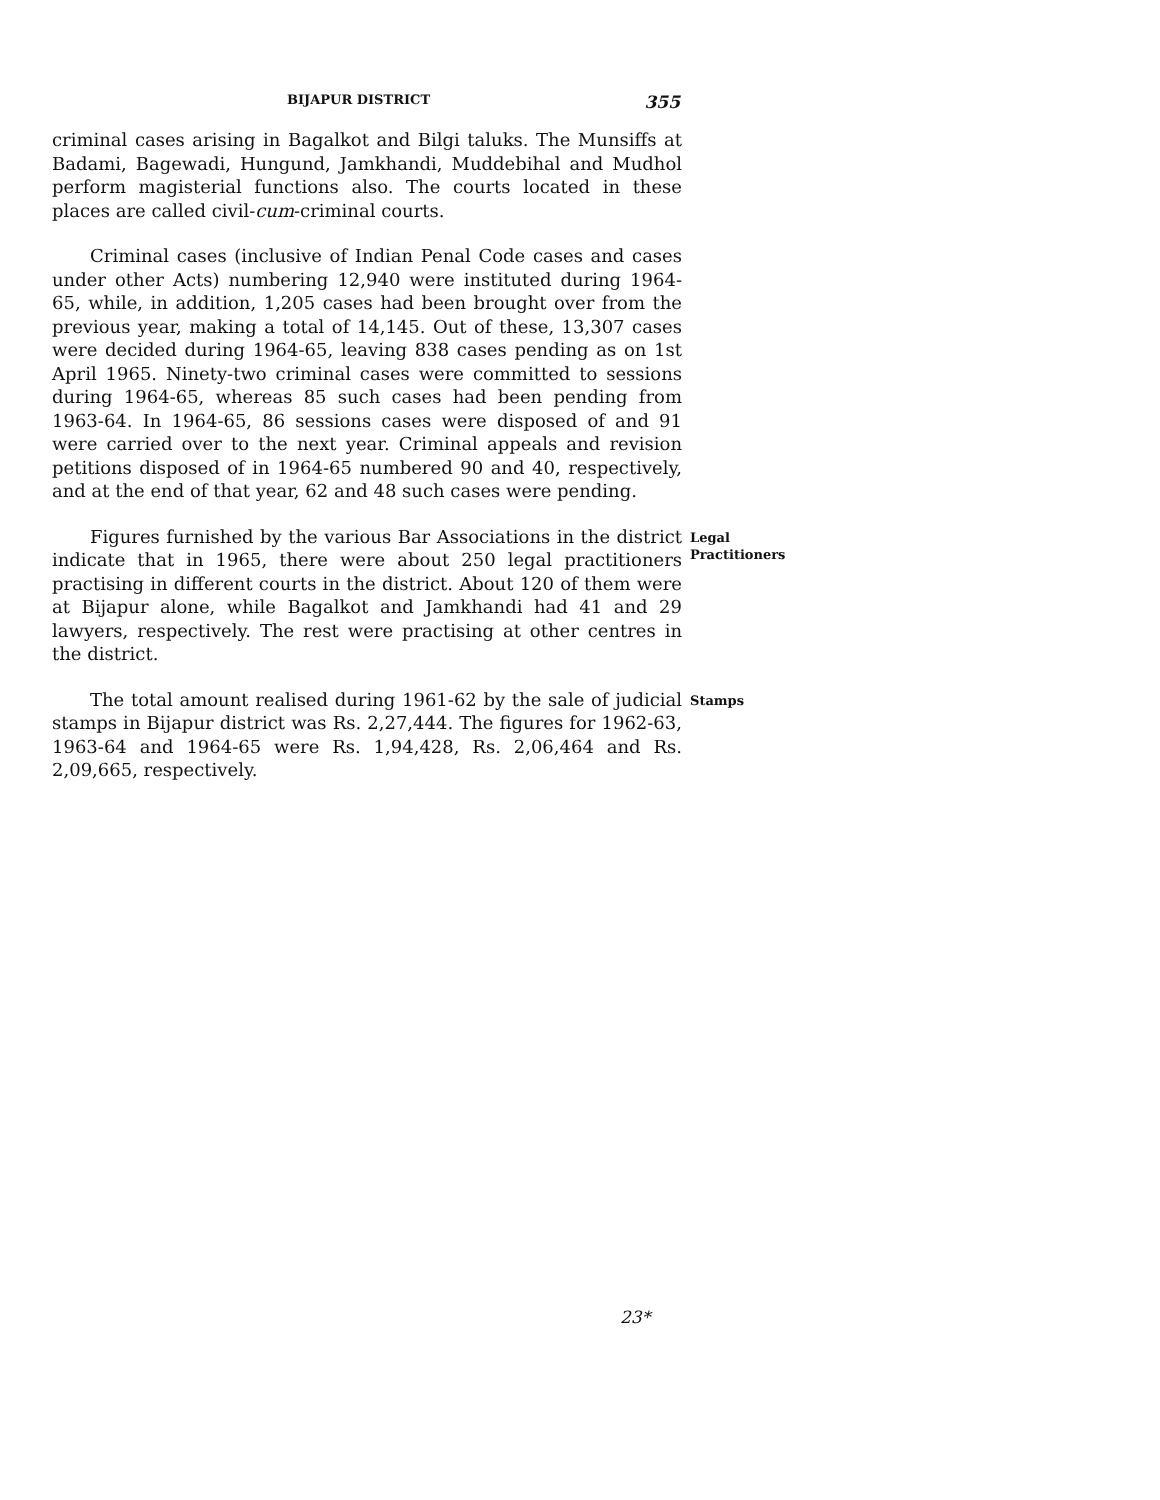BIJAPUR DISTRICT 355
criminal cases arising in Bagalkot and Bilgi taluks. The Munsiffs at Badami, Bagewadi, Hungund, Jamkhandi, Muddebihal and Mudhol perform magisterial functions also. The courts located in these places are called civil-cum-criminal courts.
Criminal cases (inclusive of Indian Penal Code cases and cases under other Acts) numbering 12,940 were instituted during 1964-65, while, in addition, 1,205 cases had been brought over from the previous year, making a total of 14,145. Out of these, 13,307 cases were decided during 1964-65, leaving 838 cases pending as on 1st April 1965. Ninety-two criminal cases were committed to sessions during 1964-65, whereas 85 such cases had been pending from 1963-64. In 1964-65, 86 sessions cases were disposed of and 91 were carried over to the next year. Criminal appeals and revision petitions disposed of in 1964-65 numbered 90 and 40, respectively, and at the end of that year, 62 and 48 such cases were pending.
Figures furnished by the various Bar Associations in the district indicate that in 1965, there were about 250 legal practitioners practising in different courts in the district. About 120 of them were at Bijapur alone, while Bagalkot and Jamkhandi had 41 and 29 lawyers, respectively. The rest were practising at other centres in the district.
Legal Practitioners
The total amount realised during 1961-62 by the sale of judicial stamps in Bijapur district was Rs. 2,27,444. The figures for 1962-63, 1963-64 and 1964-65 were Rs. 1,94,428, Rs. 2,06,464 and Rs. 2,09,665, respectively.
Stamps
23*